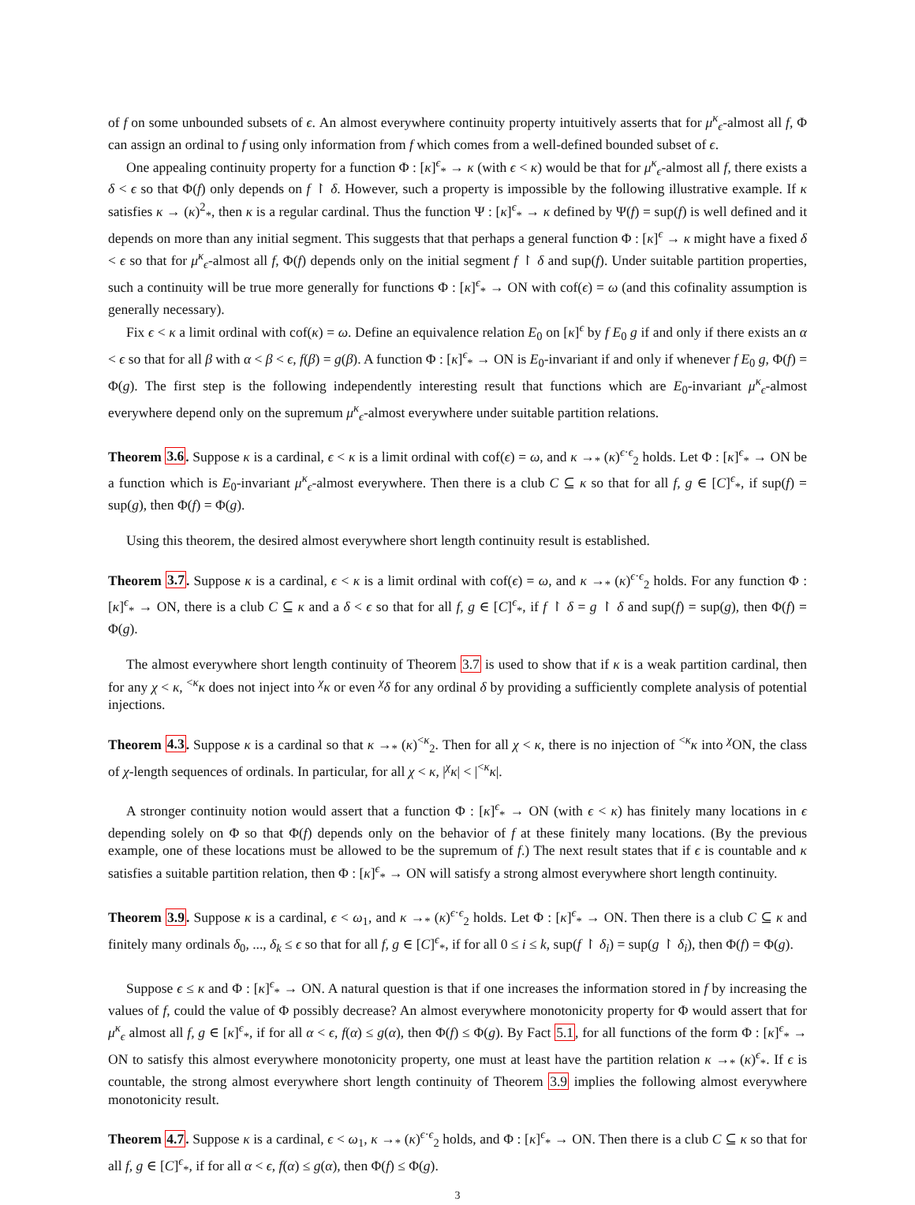of f on some unbounded subsets of ϵ. An almost everywhere continuity property intuitively asserts that for μ<sup>κ</sup><sub>ϵ</sub>-almost all f, Φ can assign an ordinal to f using only information from f which comes from a well-defined bounded subset of ϵ.
One appealing continuity property for a function Φ : [κ]<sup>ϵ</sup><sub>*</sub> → κ (with ϵ < κ) would be that for μ<sup>κ</sup><sub>ϵ</sub>-almost all f, there exists a δ < ϵ so that Φ(f) only depends on f ↾ δ. However, such a property is impossible by the following illustrative example. If κ satisfies κ → (κ)<sup>2</sup><sub>*</sub>, then κ is a regular cardinal. Thus the function Ψ : [κ]<sup>ϵ</sup><sub>*</sub> → κ defined by Ψ(f) = sup(f) is well defined and it depends on more than any initial segment. This suggests that that perhaps a general function Φ : [κ]<sup>ϵ</sup> → κ might have a fixed δ < ϵ so that for μ<sup>κ</sup><sub>ϵ</sub>-almost all f, Φ(f) depends only on the initial segment f ↾ δ and sup(f). Under suitable partition properties, such a continuity will be true more generally for functions Φ : [κ]<sup>ϵ</sup><sub>*</sub> → ON with cof(ϵ) = ω (and this cofinality assumption is generally necessary).
Fix ϵ < κ a limit ordinal with cof(κ) = ω. Define an equivalence relation E<sub>0</sub> on [κ]<sup>ϵ</sup> by f E<sub>0</sub> g if and only if there exists an α < ϵ so that for all β with α < β < ϵ, f(β) = g(β). A function Φ : [κ]<sup>ϵ</sup><sub>*</sub> → ON is E<sub>0</sub>-invariant if and only if whenever f E<sub>0</sub> g, Φ(f) = Φ(g). The first step is the following independently interesting result that functions which are E<sub>0</sub>-invariant μ<sup>κ</sup><sub>ϵ</sub>-almost everywhere depend only on the supremum μ<sup>κ</sup><sub>ϵ</sub>-almost everywhere under suitable partition relations.
Theorem 3.6. Suppose κ is a cardinal, ϵ < κ is a limit ordinal with cof(ϵ) = ω, and κ →<sub>*</sub> (κ)<sup>ϵ·ϵ</sup><sub>2</sub> holds. Let Φ : [κ]<sup>ϵ</sup><sub>*</sub> → ON be a function which is E<sub>0</sub>-invariant μ<sup>κ</sup><sub>ϵ</sub>-almost everywhere. Then there is a club C ⊆ κ so that for all f, g ∈ [C]<sup>ϵ</sup><sub>*</sub>, if sup(f) = sup(g), then Φ(f) = Φ(g).
Using this theorem, the desired almost everywhere short length continuity result is established.
Theorem 3.7. Suppose κ is a cardinal, ϵ < κ is a limit ordinal with cof(ϵ) = ω, and κ →<sub>*</sub> (κ)<sup>ϵ·ϵ</sup><sub>2</sub> holds. For any function Φ : [κ]<sup>ϵ</sup><sub>*</sub> → ON, there is a club C ⊆ κ and a δ < ϵ so that for all f, g ∈ [C]<sup>ϵ</sup><sub>*</sub>, if f ↾ δ = g ↾ δ and sup(f) = sup(g), then Φ(f) = Φ(g).
The almost everywhere short length continuity of Theorem 3.7 is used to show that if κ is a weak partition cardinal, then for any χ < κ, <sup><κ</sup>κ does not inject into <sup>χ</sup>κ or even <sup>χ</sup>δ for any ordinal δ by providing a sufficiently complete analysis of potential injections.
Theorem 4.3. Suppose κ is a cardinal so that κ →<sub>*</sub> (κ)<sup><κ</sup><sub>2</sub>. Then for all χ < κ, there is no injection of <sup><κ</sup>κ into <sup>χ</sup>ON, the class of χ-length sequences of ordinals. In particular, for all χ < κ, |<sup>χ</sup>κ| < |<sup><κ</sup>κ|.
A stronger continuity notion would assert that a function Φ : [κ]<sup>ϵ</sup><sub>*</sub> → ON (with ϵ < κ) has finitely many locations in ϵ depending solely on Φ so that Φ(f) depends only on the behavior of f at these finitely many locations. (By the previous example, one of these locations must be allowed to be the supremum of f.) The next result states that if ϵ is countable and κ satisfies a suitable partition relation, then Φ : [κ]<sup>ϵ</sup><sub>*</sub> → ON will satisfy a strong almost everywhere short length continuity.
Theorem 3.9. Suppose κ is a cardinal, ϵ < ω<sub>1</sub>, and κ →<sub>*</sub> (κ)<sup>ϵ·ϵ</sup><sub>2</sub> holds. Let Φ : [κ]<sup>ϵ</sup><sub>*</sub> → ON. Then there is a club C ⊆ κ and finitely many ordinals δ<sub>0</sub>, ..., δ<sub>k</sub> ≤ ϵ so that for all f, g ∈ [C]<sup>ϵ</sup><sub>*</sub>, if for all 0 ≤ i ≤ k, sup(f ↾ δ<sub>i</sub>) = sup(g ↾ δ<sub>i</sub>), then Φ(f) = Φ(g).
Suppose ϵ ≤ κ and Φ : [κ]<sup>ϵ</sup><sub>*</sub> → ON. A natural question is that if one increases the information stored in f by increasing the values of f, could the value of Φ possibly decrease? An almost everywhere monotonicity property for Φ would assert that for μ<sup>κ</sup><sub>ϵ</sub> almost all f, g ∈ [κ]<sup>ϵ</sup><sub>*</sub>, if for all α < ϵ, f(α) ≤ g(α), then Φ(f) ≤ Φ(g). By Fact 5.1, for all functions of the form Φ : [κ]<sup>ϵ</sup><sub>*</sub> → ON to satisfy this almost everywhere monotonicity property, one must at least have the partition relation κ →<sub>*</sub> (κ)<sup>ϵ</sup><sub>*</sub>. If ϵ is countable, the strong almost everywhere short length continuity of Theorem 3.9 implies the following almost everywhere monotonicity result.
Theorem 4.7. Suppose κ is a cardinal, ϵ < ω<sub>1</sub>, κ →<sub>*</sub> (κ)<sup>ϵ·ϵ</sup><sub>2</sub> holds, and Φ : [κ]<sup>ϵ</sup><sub>*</sub> → ON. Then there is a club C ⊆ κ so that for all f, g ∈ [C]<sup>ϵ</sup><sub>*</sub>, if for all α < ϵ, f(α) ≤ g(α), then Φ(f) ≤ Φ(g).
3